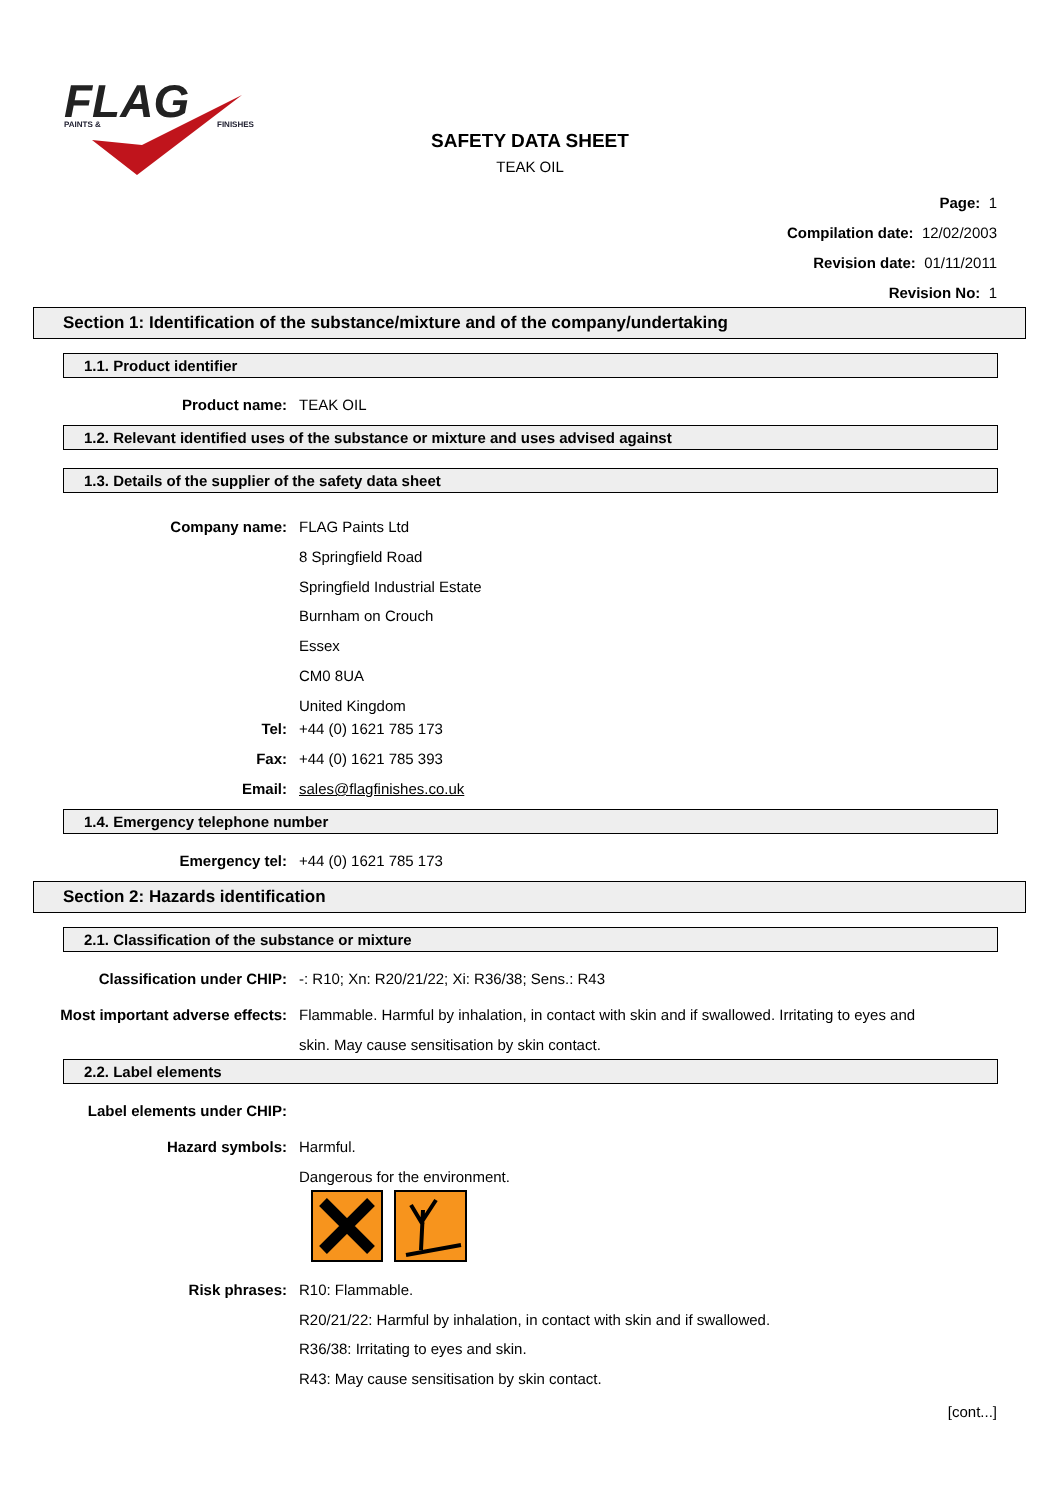FLAG
PAINTS &
FINISHES
SAFETY DATA SHEET
TEAK OIL
Page: 1
Compilation date: 12/02/2003
Revision date: 01/11/2011
Revision No: 1
Section 1: Identification of the substance/mixture and of the company/undertaking
1.1. Product identifier
Product name: TEAK OIL
1.2. Relevant identified uses of the substance or mixture and uses advised against
1.3. Details of the supplier of the safety data sheet
Company name: FLAG Paints Ltd
8 Springfield Road
Springfield Industrial Estate
Burnham on Crouch
Essex
CM0 8UA
United Kingdom
Tel: +44 (0) 1621 785 173
Fax: +44 (0) 1621 785 393
Email: sales@flagfinishes.co.uk
1.4. Emergency telephone number
Emergency tel: +44 (0) 1621 785 173
Section 2: Hazards identification
2.1. Classification of the substance or mixture
Classification under CHIP: -: R10; Xn: R20/21/22; Xi: R36/38; Sens.: R43
Most important adverse effects: Flammable. Harmful by inhalation, in contact with skin and if swallowed. Irritating to eyes and skin. May cause sensitisation by skin contact.
2.2. Label elements
Label elements under CHIP:
Hazard symbols: Harmful.
Dangerous for the environment.
Risk phrases: R10: Flammable.
R20/21/22: Harmful by inhalation, in contact with skin and if swallowed.
R36/38: Irritating to eyes and skin.
R43: May cause sensitisation by skin contact.
[cont...]